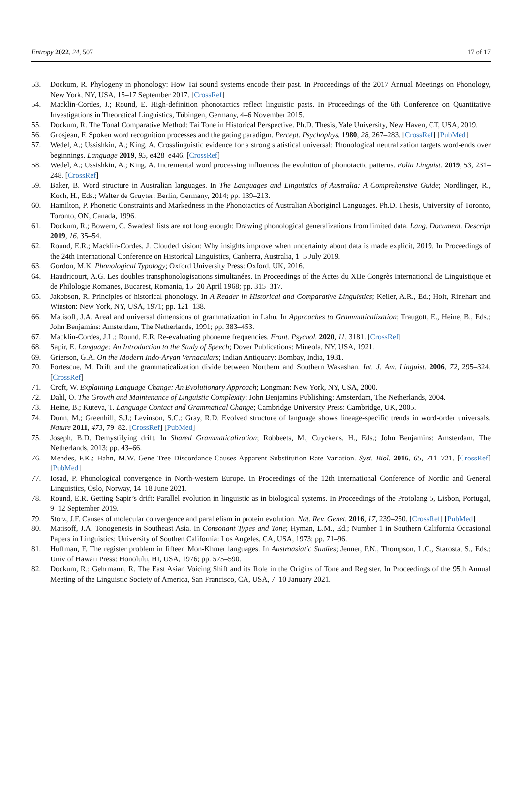Entropy 2022, 24, 507 17 of 17
53. Dockum, R. Phylogeny in phonology: How Tai sound systems encode their past. In Proceedings of the 2017 Annual Meetings on Phonology, New York, NY, USA, 15–17 September 2017. [CrossRef]
54. Macklin-Cordes, J.; Round, E. High-definition phonotactics reflect linguistic pasts. In Proceedings of the 6th Conference on Quantitative Investigations in Theoretical Linguistics, Tübingen, Germany, 4–6 November 2015.
55. Dockum, R. The Tonal Comparative Method: Tai Tone in Historical Perspective. Ph.D. Thesis, Yale University, New Haven, CT, USA, 2019.
56. Grosjean, F. Spoken word recognition processes and the gating paradigm. Percept. Psychophys. 1980, 28, 267–283. [CrossRef] [PubMed]
57. Wedel, A.; Ussishkin, A.; King, A. Crosslinguistic evidence for a strong statistical universal: Phonological neutralization targets word-ends over beginnings. Language 2019, 95, e428–e446. [CrossRef]
58. Wedel, A.; Ussishkin, A.; King, A. Incremental word processing influences the evolution of phonotactic patterns. Folia Linguist. 2019, 53, 231–248. [CrossRef]
59. Baker, B. Word structure in Australian languages. In The Languages and Linguistics of Australia: A Comprehensive Guide; Nordlinger, R., Koch, H., Eds.; Walter de Gruyter: Berlin, Germany, 2014; pp. 139–213.
60. Hamilton, P. Phonetic Constraints and Markedness in the Phonotactics of Australian Aboriginal Languages. Ph.D. Thesis, University of Toronto, Toronto, ON, Canada, 1996.
61. Dockum, R.; Bowern, C. Swadesh lists are not long enough: Drawing phonological generalizations from limited data. Lang. Document. Descript 2019, 16, 35–54.
62. Round, E.R.; Macklin-Cordes, J. Clouded vision: Why insights improve when uncertainty about data is made explicit, 2019. In Proceedings of the 24th International Conference on Historical Linguistics, Canberra, Australia, 1–5 July 2019.
63. Gordon, M.K. Phonological Typology; Oxford University Press: Oxford, UK, 2016.
64. Haudricourt, A.G. Les doubles transphonologisations simultanées. In Proceedings of the Actes du XIIe Congrès International de Linguistique et de Philologie Romanes, Bucarest, Romania, 15–20 April 1968; pp. 315–317.
65. Jakobson, R. Principles of historical phonology. In A Reader in Historical and Comparative Linguistics; Keiler, A.R., Ed.; Holt, Rinehart and Winston: New York, NY, USA, 1971; pp. 121–138.
66. Matisoff, J.A. Areal and universal dimensions of grammatization in Lahu. In Approaches to Grammaticalization; Traugott, E., Heine, B., Eds.; John Benjamins: Amsterdam, The Netherlands, 1991; pp. 383–453.
67. Macklin-Cordes, J.L.; Round, E.R. Re-evaluating phoneme frequencies. Front. Psychol. 2020, 11, 3181. [CrossRef]
68. Sapir, E. Language: An Introduction to the Study of Speech; Dover Publications: Mineola, NY, USA, 1921.
69. Grierson, G.A. On the Modern Indo-Aryan Vernaculars; Indian Antiquary: Bombay, India, 1931.
70. Fortescue, M. Drift and the grammaticalization divide between Northern and Southern Wakashan. Int. J. Am. Linguist. 2006, 72, 295–324. [CrossRef]
71. Croft, W. Explaining Language Change: An Evolutionary Approach; Longman: New York, NY, USA, 2000.
72. Dahl, Ö. The Growth and Maintenance of Linguistic Complexity; John Benjamins Publishing: Amsterdam, The Netherlands, 2004.
73. Heine, B.; Kuteva, T. Language Contact and Grammatical Change; Cambridge University Press: Cambridge, UK, 2005.
74. Dunn, M.; Greenhill, S.J.; Levinson, S.C.; Gray, R.D. Evolved structure of language shows lineage-specific trends in word-order universals. Nature 2011, 473, 79–82. [CrossRef] [PubMed]
75. Joseph, B.D. Demystifying drift. In Shared Grammaticalization; Robbeets, M., Cuyckens, H., Eds.; John Benjamins: Amsterdam, The Netherlands, 2013; pp. 43–66.
76. Mendes, F.K.; Hahn, M.W. Gene Tree Discordance Causes Apparent Substitution Rate Variation. Syst. Biol. 2016, 65, 711–721. [CrossRef] [PubMed]
77. Iosad, P. Phonological convergence in North-western Europe. In Proceedings of the 12th International Conference of Nordic and General Linguistics, Oslo, Norway, 14–18 June 2021.
78. Round, E.R. Getting Sapir’s drift: Parallel evolution in linguistic as in biological systems. In Proceedings of the Protolang 5, Lisbon, Portugal, 9–12 September 2019.
79. Storz, J.F. Causes of molecular convergence and parallelism in protein evolution. Nat. Rev. Genet. 2016, 17, 239–250. [CrossRef] [PubMed]
80. Matisoff, J.A. Tonogenesis in Southeast Asia. In Consonant Types and Tone; Hyman, L.M., Ed.; Number 1 in Southern California Occasional Papers in Linguistics; University of Southen California: Los Angeles, CA, USA, 1973; pp. 71–96.
81. Huffman, F. The register problem in fifteen Mon-Khmer languages. In Austroasiatic Studies; Jenner, P.N., Thompson, L.C., Starosta, S., Eds.; Univ of Hawaii Press: Honolulu, HI, USA, 1976; pp. 575–590.
82. Dockum, R.; Gehrmann, R. The East Asian Voicing Shift and its Role in the Origins of Tone and Register. In Proceedings of the 95th Annual Meeting of the Linguistic Society of America, San Francisco, CA, USA, 7–10 January 2021.